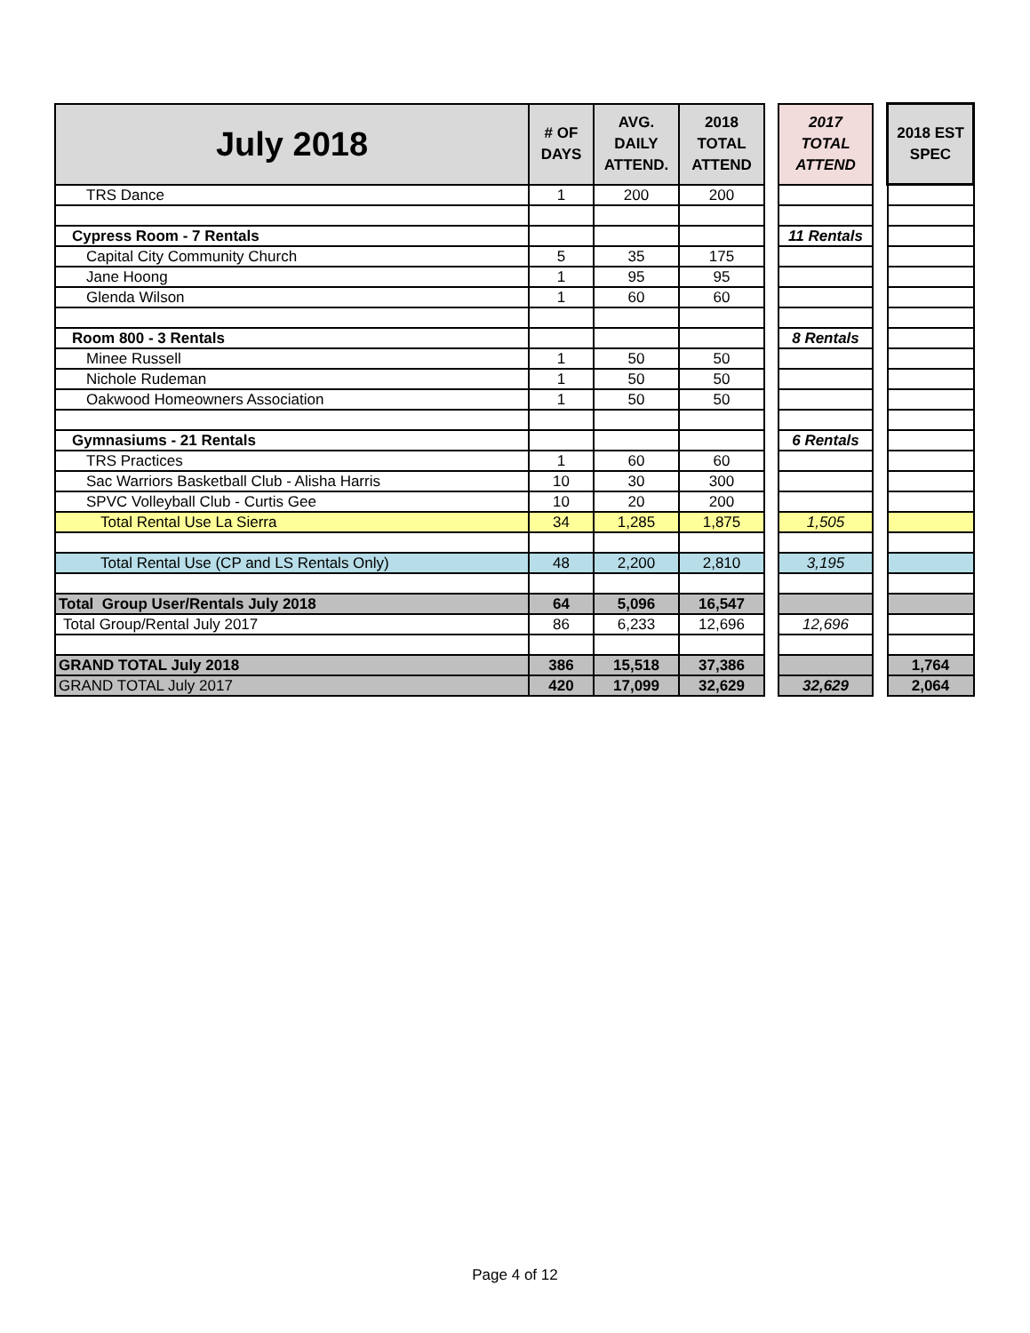| July 2018 | # OF DAYS | AVG. DAILY ATTEND. | 2018 TOTAL ATTEND | | 2017 TOTAL ATTEND | | 2018 EST SPEC |
| --- | --- | --- | --- | --- | --- | --- | --- |
| TRS Dance | 1 | 200 | 200 | | | | |
| Cypress Room - 7 Rentals | | | | | 11 Rentals | | |
| Capital City Community Church | 5 | 35 | 175 | | | | |
| Jane Hoong | 1 | 95 | 95 | | | | |
| Glenda Wilson | 1 | 60 | 60 | | | | |
| Room 800 - 3 Rentals | | | | | 8 Rentals | | |
| Minee Russell | 1 | 50 | 50 | | | | |
| Nichole Rudeman | 1 | 50 | 50 | | | | |
| Oakwood Homeowners Association | 1 | 50 | 50 | | | | |
| Gymnasiums - 21 Rentals | | | | | 6 Rentals | | |
| TRS Practices | 1 | 60 | 60 | | | | |
| Sac Warriors Basketball Club - Alisha Harris | 10 | 30 | 300 | | | | |
| SPVC Volleyball Club - Curtis Gee | 10 | 20 | 200 | | | | |
| Total Rental Use La Sierra | 34 | 1,285 | 1,875 | | 1,505 | | |
| Total Rental Use (CP and LS Rentals Only) | 48 | 2,200 | 2,810 | | 3,195 | | |
| Total Group User/Rentals July 2018 | 64 | 5,096 | 16,547 | | | | |
| Total Group/Rental July 2017 | 86 | 6,233 | 12,696 | | 12,696 | | |
| GRAND TOTAL July 2018 | 386 | 15,518 | 37,386 | | | | 1,764 |
| GRAND TOTAL July 2017 | 420 | 17,099 | 32,629 | | 32,629 | | 2,064 |
Page 4 of 12